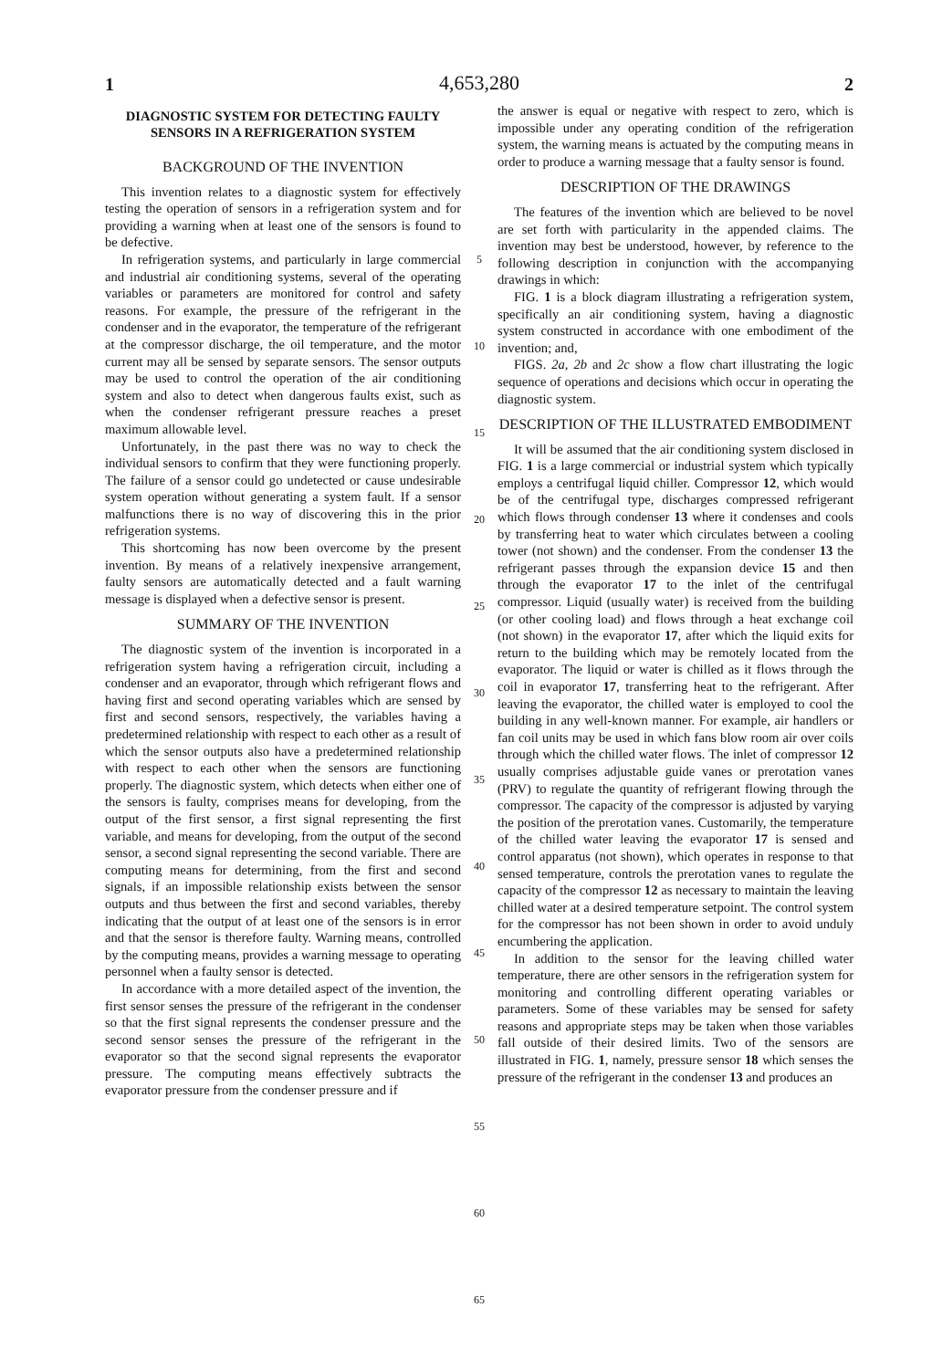1 4,653,280 2
DIAGNOSTIC SYSTEM FOR DETECTING FAULTY SENSORS IN A REFRIGERATION SYSTEM
BACKGROUND OF THE INVENTION
This invention relates to a diagnostic system for effectively testing the operation of sensors in a refrigeration system and for providing a warning when at least one of the sensors is found to be defective.
In refrigeration systems, and particularly in large commercial and industrial air conditioning systems, several of the operating variables or parameters are monitored for control and safety reasons. For example, the pressure of the refrigerant in the condenser and in the evaporator, the temperature of the refrigerant at the compressor discharge, the oil temperature, and the motor current may all be sensed by separate sensors. The sensor outputs may be used to control the operation of the air conditioning system and also to detect when dangerous faults exist, such as when the condenser refrigerant pressure reaches a preset maximum allowable level.
Unfortunately, in the past there was no way to check the individual sensors to confirm that they were functioning properly. The failure of a sensor could go undetected or cause undesirable system operation without generating a system fault. If a sensor malfunctions there is no way of discovering this in the prior refrigeration systems.
This shortcoming has now been overcome by the present invention. By means of a relatively inexpensive arrangement, faulty sensors are automatically detected and a fault warning message is displayed when a defective sensor is present.
SUMMARY OF THE INVENTION
The diagnostic system of the invention is incorporated in a refrigeration system having a refrigeration circuit, including a condenser and an evaporator, through which refrigerant flows and having first and second operating variables which are sensed by first and second sensors, respectively, the variables having a predetermined relationship with respect to each other as a result of which the sensor outputs also have a predetermined relationship with respect to each other when the sensors are functioning properly. The diagnostic system, which detects when either one of the sensors is faulty, comprises means for developing, from the output of the first sensor, a first signal representing the first variable, and means for developing, from the output of the second sensor, a second signal representing the second variable. There are computing means for determining, from the first and second signals, if an impossible relationship exists between the sensor outputs and thus between the first and second variables, thereby indicating that the output of at least one of the sensors is in error and that the sensor is therefore faulty. Warning means, controlled by the computing means, provides a warning message to operating personnel when a faulty sensor is detected.
In accordance with a more detailed aspect of the invention, the first sensor senses the pressure of the refrigerant in the condenser so that the first signal represents the condenser pressure and the second sensor senses the pressure of the refrigerant in the evaporator so that the second signal represents the evaporator pressure. The computing means effectively subtracts the evaporator pressure from the condenser pressure and if
5
10
15
20
25
30
35
40
45
50
55
60
65
the answer is equal or negative with respect to zero, which is impossible under any operating condition of the refrigeration system, the warning means is actuated by the computing means in order to produce a warning message that a faulty sensor is found.
DESCRIPTION OF THE DRAWINGS
The features of the invention which are believed to be novel are set forth with particularity in the appended claims. The invention may best be understood, however, by reference to the following description in conjunction with the accompanying drawings in which:
FIG. 1 is a block diagram illustrating a refrigeration system, specifically an air conditioning system, having a diagnostic system constructed in accordance with one embodiment of the invention; and,
FIGS. 2a, 2b and 2c show a flow chart illustrating the logic sequence of operations and decisions which occur in operating the diagnostic system.
DESCRIPTION OF THE ILLUSTRATED EMBODIMENT
It will be assumed that the air conditioning system disclosed in FIG. 1 is a large commercial or industrial system which typically employs a centrifugal liquid chiller. Compressor 12, which would be of the centrifugal type, discharges compressed refrigerant which flows through condenser 13 where it condenses and cools by transferring heat to water which circulates between a cooling tower (not shown) and the condenser. From the condenser 13 the refrigerant passes through the expansion device 15 and then through the evaporator 17 to the inlet of the centrifugal compressor. Liquid (usually water) is received from the building (or other cooling load) and flows through a heat exchange coil (not shown) in the evaporator 17, after which the liquid exits for return to the building which may be remotely located from the evaporator. The liquid or water is chilled as it flows through the coil in evaporator 17, transferring heat to the refrigerant. After leaving the evaporator, the chilled water is employed to cool the building in any well-known manner. For example, air handlers or fan coil units may be used in which fans blow room air over coils through which the chilled water flows. The inlet of compressor 12 usually comprises adjustable guide vanes or prerotation vanes (PRV) to regulate the quantity of refrigerant flowing through the compressor. The capacity of the compressor is adjusted by varying the position of the prerotation vanes. Customarily, the temperature of the chilled water leaving the evaporator 17 is sensed and control apparatus (not shown), which operates in response to that sensed temperature, controls the prerotation vanes to regulate the capacity of the compressor 12 as necessary to maintain the leaving chilled water at a desired temperature setpoint. The control system for the compressor has not been shown in order to avoid unduly encumbering the application.
In addition to the sensor for the leaving chilled water temperature, there are other sensors in the refrigeration system for monitoring and controlling different operating variables or parameters. Some of these variables may be sensed for safety reasons and appropriate steps may be taken when those variables fall outside of their desired limits. Two of the sensors are illustrated in FIG. 1, namely, pressure sensor 18 which senses the pressure of the refrigerant in the condenser 13 and produces an